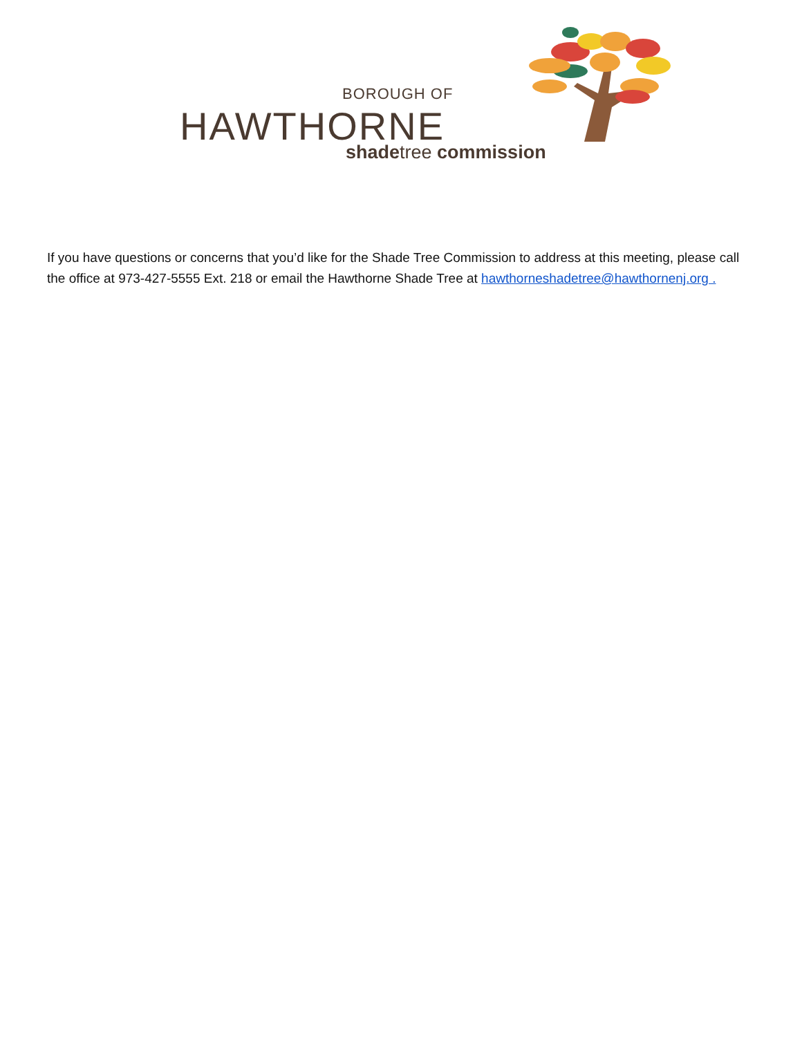BOROUGH OF
HAWTHORNE
shadetree commission
If you have questions or concerns that you’d like for the Shade Tree Commission to address at this meeting, please call the office at 973-427-5555 Ext. 218 or email the Hawthorne Shade Tree at hawthorneshadetree@hawthornenj.org .